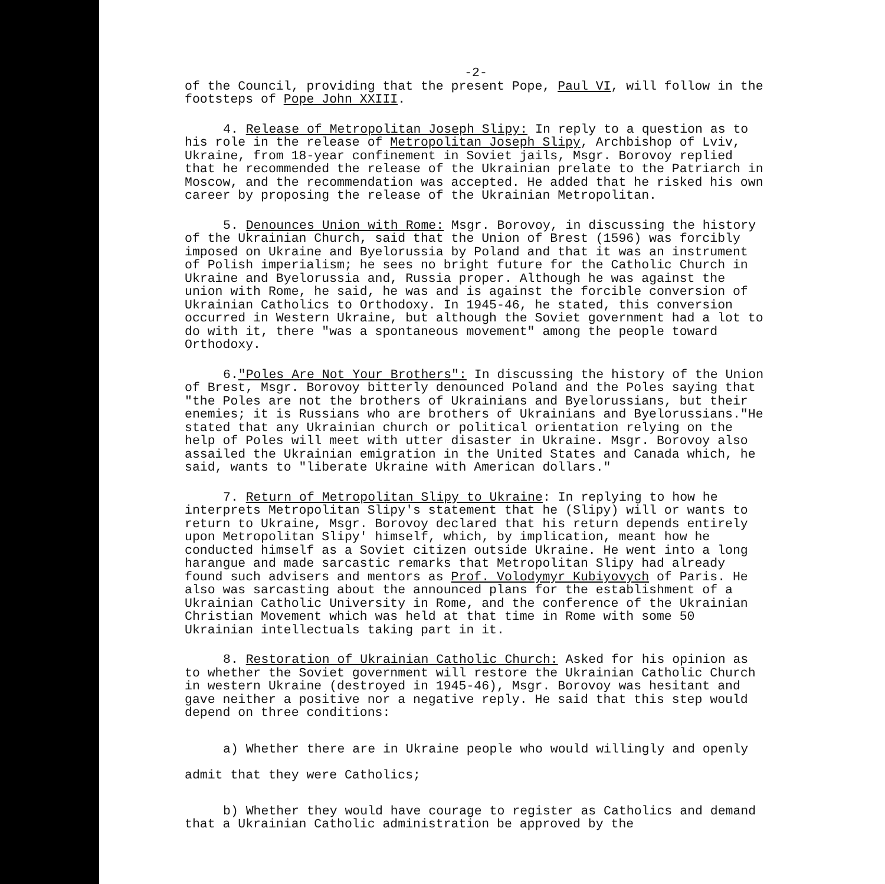-2-
of the Council, providing that the present Pope, Paul VI, will follow in the footsteps of Pope John XXIII.
4. Release of Metropolitan Joseph Slipy: In reply to a question as to his role in the release of Metropolitan Joseph Slipy, Archbishop of Lviv, Ukraine, from 18-year confinement in Soviet jails, Msgr. Borovoy replied that he recommended the release of the Ukrainian prelate to the Patriarch in Moscow, and the recommendation was accepted. He added that he risked his own career by proposing the release of the Ukrainian Metropolitan.
5. Denounces Union with Rome: Msgr. Borovoy, in discussing the history of the Ukrainian Church, said that the Union of Brest (1596) was forcibly imposed on Ukraine and Byelorussia by Poland and that it was an instrument of Polish imperialism; he sees no bright future for the Catholic Church in Ukraine and Byelorussia and, Russia proper. Although he was against the union with Rome, he said, he was and is against the forcible conversion of Ukrainian Catholics to Orthodoxy. In 1945-46, he stated, this conversion occurred in Western Ukraine, but although the Soviet government had a lot to do with it, there "was a spontaneous movement" among the people toward Orthodoxy.
6."Poles Are Not Your Brothers": In discussing the history of the Union of Brest, Msgr. Borovoy bitterly denounced Poland and the Poles saying that "the Poles are not the brothers of Ukrainians and Byelorussians, but their enemies; it is Russians who are brothers of Ukrainians and Byelorussians."He stated that any Ukrainian church or political orientation relying on the help of Poles will meet with utter disaster in Ukraine. Msgr. Borovoy also assailed the Ukrainian emigration in the United States and Canada which, he said, wants to "liberate Ukraine with American dollars."
7. Return of Metropolitan Slipy to Ukraine: In replying to how he interprets Metropolitan Slipy's statement that he (Slipy) will or wants to return to Ukraine, Msgr. Borovoy declared that his return depends entirely upon Metropolitan Slipy' himself, which, by implication, meant how he conducted himself as a Soviet citizen outside Ukraine. He went into a long harangue and made sarcastic remarks that Metropolitan Slipy had already found such advisers and mentors as Prof. Volodymyr Kubiyovych of Paris. He also was sarcasting about the announced plans for the establishment of a Ukrainian Catholic University in Rome, and the conference of the Ukrainian Christian Movement which was held at that time in Rome with some 50 Ukrainian intellectuals taking part in it.
8. Restoration of Ukrainian Catholic Church: Asked for his opinion as to whether the Soviet government will restore the Ukrainian Catholic Church in western Ukraine (destroyed in 1945-46), Msgr. Borovoy was hesitant and gave neither a positive nor a negative reply. He said that this step would depend on three conditions:
a) Whether there are in Ukraine people who would willingly and openly admit that they were Catholics;
b) Whether they would have courage to register as Catholics and demand that a Ukrainian Catholic administration be approved by the